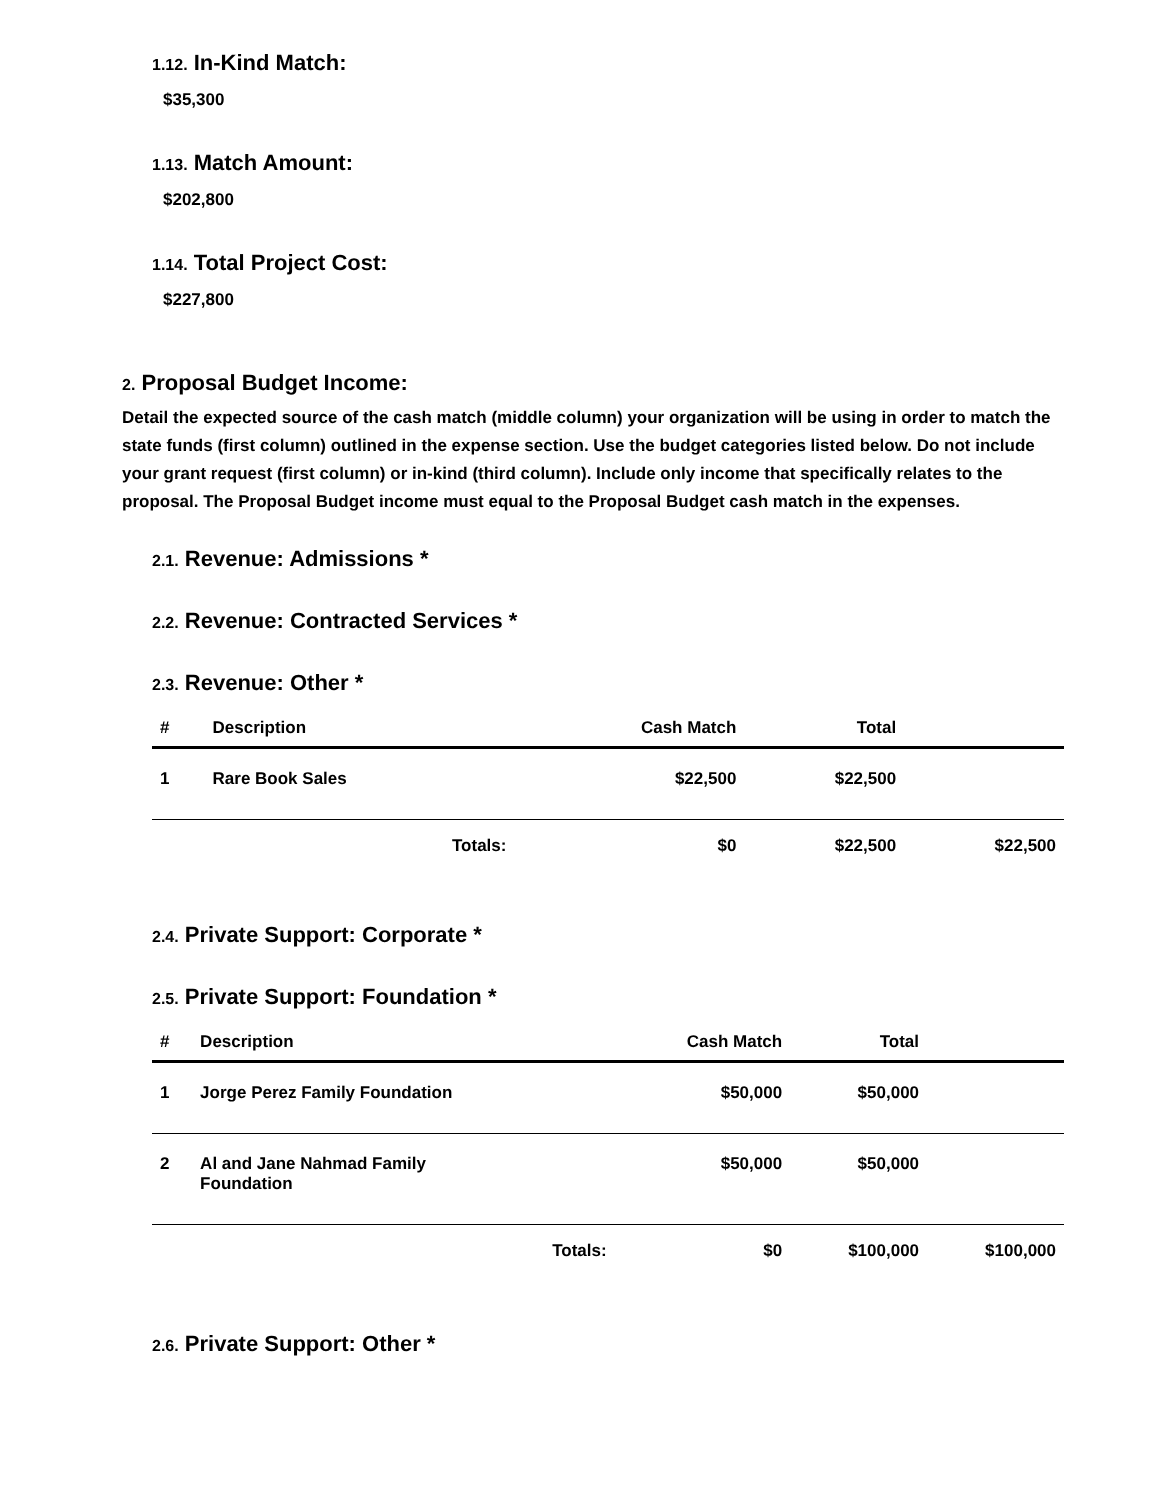1.12. In-Kind Match:
$35,300
1.13. Match Amount:
$202,800
1.14. Total Project Cost:
$227,800
2. Proposal Budget Income:
Detail the expected source of the cash match (middle column) your organization will be using in order to match the state funds (first column) outlined in the expense section. Use the budget categories listed below. Do not include your grant request (first column) or in-kind (third column). Include only income that specifically relates to the proposal. The Proposal Budget income must equal to the Proposal Budget cash match in the expenses.
2.1. Revenue: Admissions *
2.2. Revenue: Contracted Services *
2.3. Revenue: Other *
| # | Description | Cash Match | Total | |
| --- | --- | --- | --- | --- |
| 1 | Rare Book Sales | $22,500 | $22,500 | |
| | Totals: | $0 | $22,500 | $22,500 |
2.4. Private Support: Corporate *
2.5. Private Support: Foundation *
| # | Description | Cash Match | Total | |
| --- | --- | --- | --- | --- |
| 1 | Jorge Perez Family Foundation | $50,000 | $50,000 | |
| 2 | Al and Jane Nahmad Family Foundation | $50,000 | $50,000 | |
| | Totals: | $0 | $100,000 | $100,000 |
2.6. Private Support: Other *